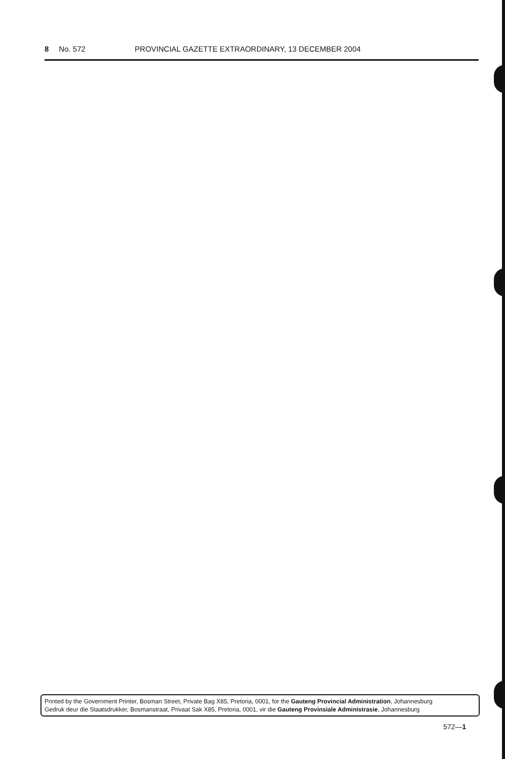8 No. 572 PROVINCIAL GAZETTE EXTRAORDINARY, 13 DECEMBER 2004
Printed by the Government Printer, Bosman Street, Private Bag X85, Pretoria, 0001, for the Gauteng Provincial Administration, Johannesburg
Gedruk deur die Staatsdrukker, Bosmanstraat, Privaat Sak X85, Pretoria, 0001, vir die Gauteng Provinsiale Administrasie, Johannesburg
572—1